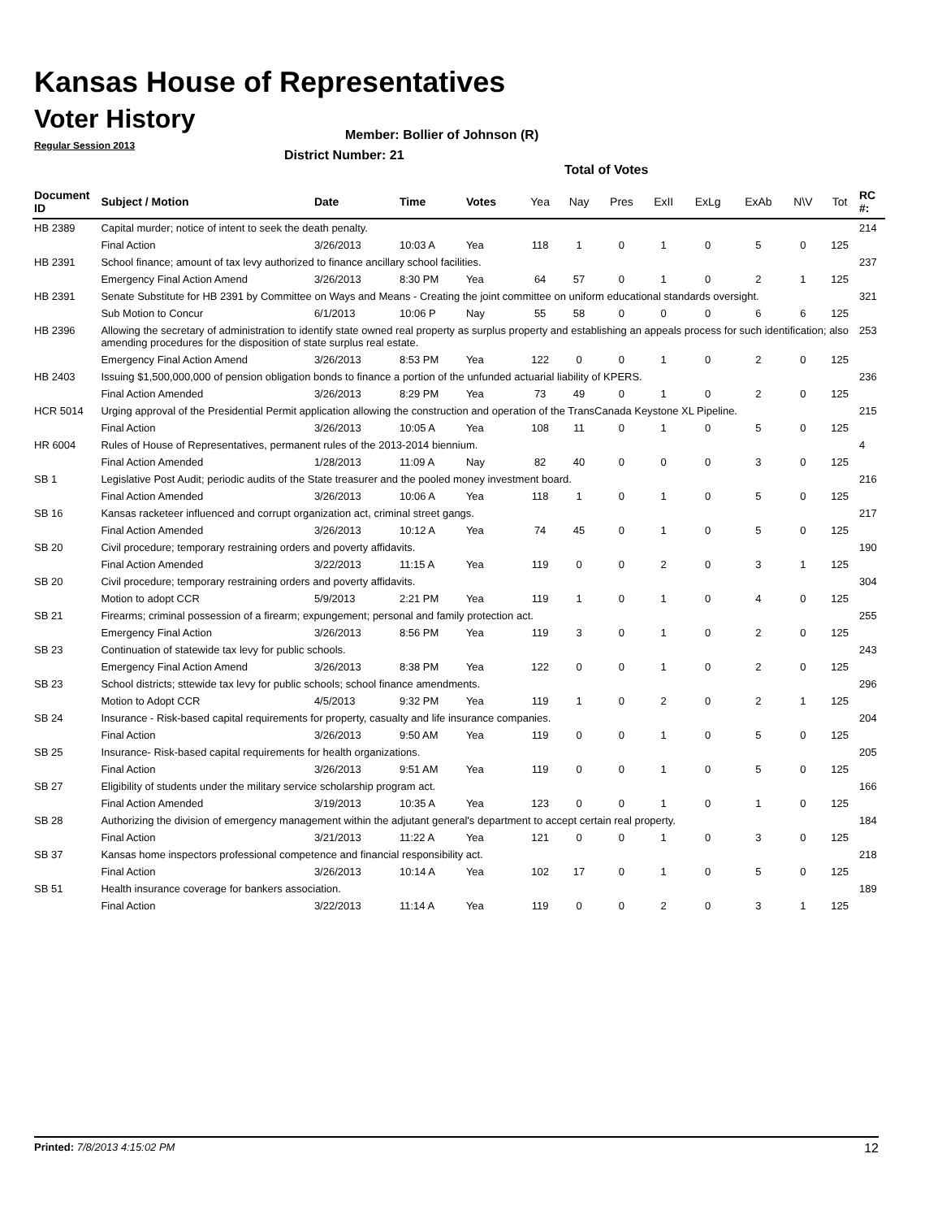Kansas House of Representatives
Voter History
Regular Session 2013
Member: Bollier of Johnson (R)
District Number: 21
Total of Votes
| Document ID | Subject / Motion | Date | Time | Votes | Yea | Nay | Pres | ExII | ExLg | ExAb | N\V | Tot | RC #: |
| --- | --- | --- | --- | --- | --- | --- | --- | --- | --- | --- | --- | --- | --- |
| HB 2389 | Capital murder; notice of intent to seek the death penalty. | | | | | | | | | | | | 214 |
| | Final Action | 3/26/2013 | 10:03 A | Yea | 118 | 1 | 0 | 1 | 0 | 5 | 0 | 125 | |
| HB 2391 | School finance; amount of tax levy authorized to finance ancillary school facilities. | | | | | | | | | | | | 237 |
| | Emergency Final Action Amend | 3/26/2013 | 8:30 PM | Yea | 64 | 57 | 0 | 1 | 0 | 2 | 1 | 125 | |
| HB 2391 | Senate Substitute for HB 2391 by Committee on Ways and Means - Creating the joint committee on uniform educational standards oversight. | | | | | | | | | | | | 321 |
| | Sub Motion to Concur | 6/1/2013 | 10:06 P | Nay | 55 | 58 | 0 | 0 | 0 | 6 | 6 | 125 | |
| HB 2396 | Allowing the secretary of administration to identify state owned real property as surplus property and establishing an appeals process for such identification; also amending procedures for the disposition of state surplus real estate. | | | | | | | | | | | | 253 |
| | Emergency Final Action Amend | 3/26/2013 | 8:53 PM | Yea | 122 | 0 | 0 | 1 | 0 | 2 | 0 | 125 | |
| HB 2403 | Issuing $1,500,000,000 of pension obligation bonds to finance a portion of the unfunded actuarial liability of KPERS. | | | | | | | | | | | | 236 |
| | Final Action Amended | 3/26/2013 | 8:29 PM | Yea | 73 | 49 | 0 | 1 | 0 | 2 | 0 | 125 | |
| HCR 5014 | Urging approval of the Presidential Permit application allowing the construction and operation of the TransCanada Keystone XL Pipeline. | | | | | | | | | | | | 215 |
| | Final Action | 3/26/2013 | 10:05 A | Yea | 108 | 11 | 0 | 1 | 0 | 5 | 0 | 125 | |
| HR 6004 | Rules of House of Representatives, permanent rules of the 2013-2014 biennium. | | | | | | | | | | | | 4 |
| | Final Action Amended | 1/28/2013 | 11:09 A | Nay | 82 | 40 | 0 | 0 | 0 | 3 | 0 | 125 | |
| SB 1 | Legislative Post Audit; periodic audits of the State treasurer and the pooled money investment board. | | | | | | | | | | | | 216 |
| | Final Action Amended | 3/26/2013 | 10:06 A | Yea | 118 | 1 | 0 | 1 | 0 | 5 | 0 | 125 | |
| SB 16 | Kansas racketeer influenced and corrupt organization act, criminal street gangs. | | | | | | | | | | | | 217 |
| | Final Action Amended | 3/26/2013 | 10:12 A | Yea | 74 | 45 | 0 | 1 | 0 | 5 | 0 | 125 | |
| SB 20 | Civil procedure; temporary restraining orders and poverty affidavits. | | | | | | | | | | | | 190 |
| | Final Action Amended | 3/22/2013 | 11:15 A | Yea | 119 | 0 | 0 | 2 | 0 | 3 | 1 | 125 | |
| SB 20 | Civil procedure; temporary restraining orders and poverty affidavits. | | | | | | | | | | | | 304 |
| | Motion to adopt CCR | 5/9/2013 | 2:21 PM | Yea | 119 | 1 | 0 | 1 | 0 | 4 | 0 | 125 | |
| SB 21 | Firearms; criminal possession of a firearm; expungement; personal and family protection act. | | | | | | | | | | | | 255 |
| | Emergency Final Action | 3/26/2013 | 8:56 PM | Yea | 119 | 3 | 0 | 1 | 0 | 2 | 0 | 125 | |
| SB 23 | Continuation of statewide tax levy for public schools. | | | | | | | | | | | | 243 |
| | Emergency Final Action Amend | 3/26/2013 | 8:38 PM | Yea | 122 | 0 | 0 | 1 | 0 | 2 | 0 | 125 | |
| SB 23 | School districts; sttewide tax levy for public schools; school finance amendments. | | | | | | | | | | | | 296 |
| | Motion to Adopt CCR | 4/5/2013 | 9:32 PM | Yea | 119 | 1 | 0 | 2 | 0 | 2 | 1 | 125 | |
| SB 24 | Insurance - Risk-based capital requirements for property, casualty and life insurance companies. | | | | | | | | | | | | 204 |
| | Final Action | 3/26/2013 | 9:50 AM | Yea | 119 | 0 | 0 | 1 | 0 | 5 | 0 | 125 | |
| SB 25 | Insurance- Risk-based capital requirements for health organizations. | | | | | | | | | | | | 205 |
| | Final Action | 3/26/2013 | 9:51 AM | Yea | 119 | 0 | 0 | 1 | 0 | 5 | 0 | 125 | |
| SB 27 | Eligibility of students under the military service scholarship program act. | | | | | | | | | | | | 166 |
| | Final Action Amended | 3/19/2013 | 10:35 A | Yea | 123 | 0 | 0 | 1 | 0 | 1 | 0 | 125 | |
| SB 28 | Authorizing the division of emergency management within the adjutant general's department to accept certain real property. | | | | | | | | | | | | 184 |
| | Final Action | 3/21/2013 | 11:22 A | Yea | 121 | 0 | 0 | 1 | 0 | 3 | 0 | 125 | |
| SB 37 | Kansas home inspectors professional competence and financial responsibility act. | | | | | | | | | | | | 218 |
| | Final Action | 3/26/2013 | 10:14 A | Yea | 102 | 17 | 0 | 1 | 0 | 5 | 0 | 125 | |
| SB 51 | Health insurance coverage for bankers association. | | | | | | | | | | | | 189 |
| | Final Action | 3/22/2013 | 11:14 A | Yea | 119 | 0 | 0 | 2 | 0 | 3 | 1 | 125 | |
Printed: 7/8/2013 4:15:02 PM 12